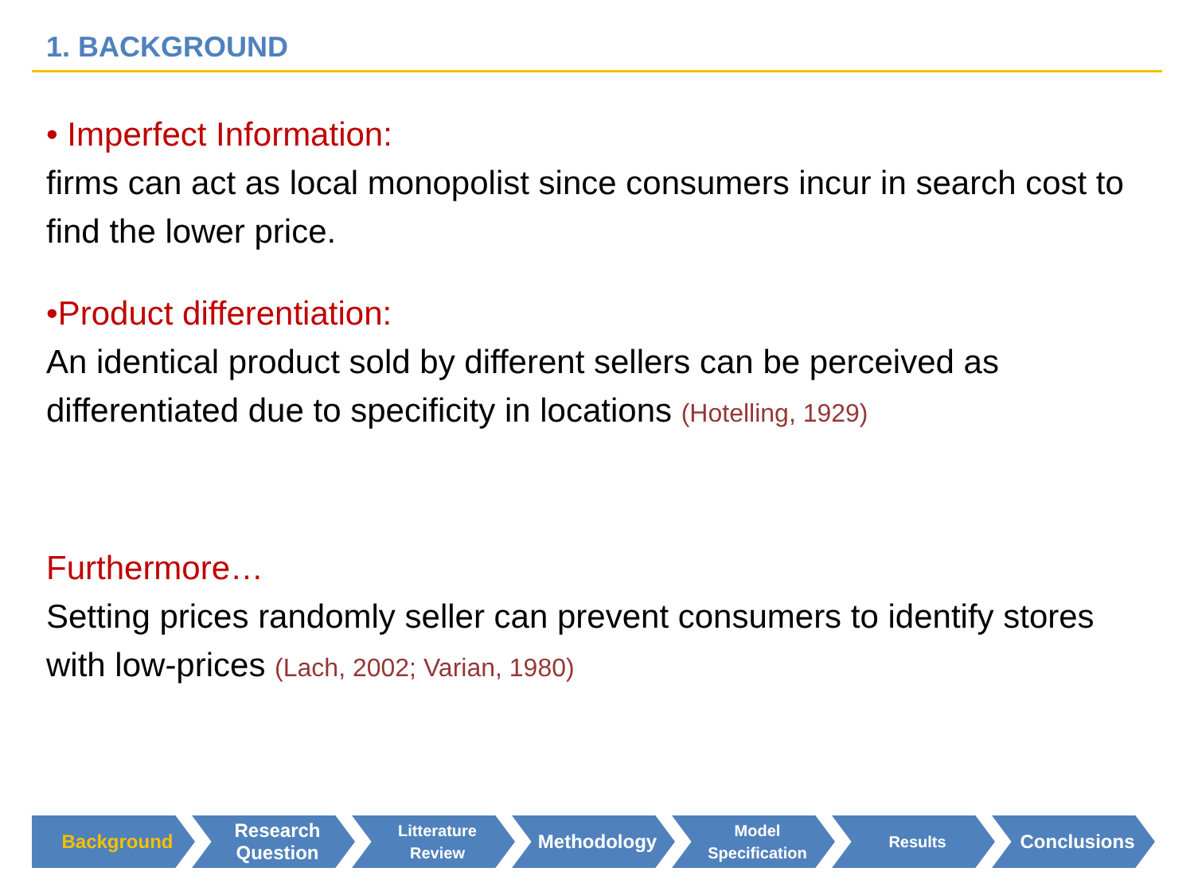1. BACKGROUND
• Imperfect Information:
firms can act as local monopolist since consumers incur in search cost to find the lower price.
•Product differentiation:
An identical product sold by different sellers can be perceived as differentiated due to specificity in locations (Hotelling, 1929)
Furthermore…
Setting prices randomly seller can prevent consumers to identify stores with low-prices (Lach, 2002; Varian, 1980)
Background Research
Question
Litterature
Review
Methodology
Model
Specification
Results
Conclusions